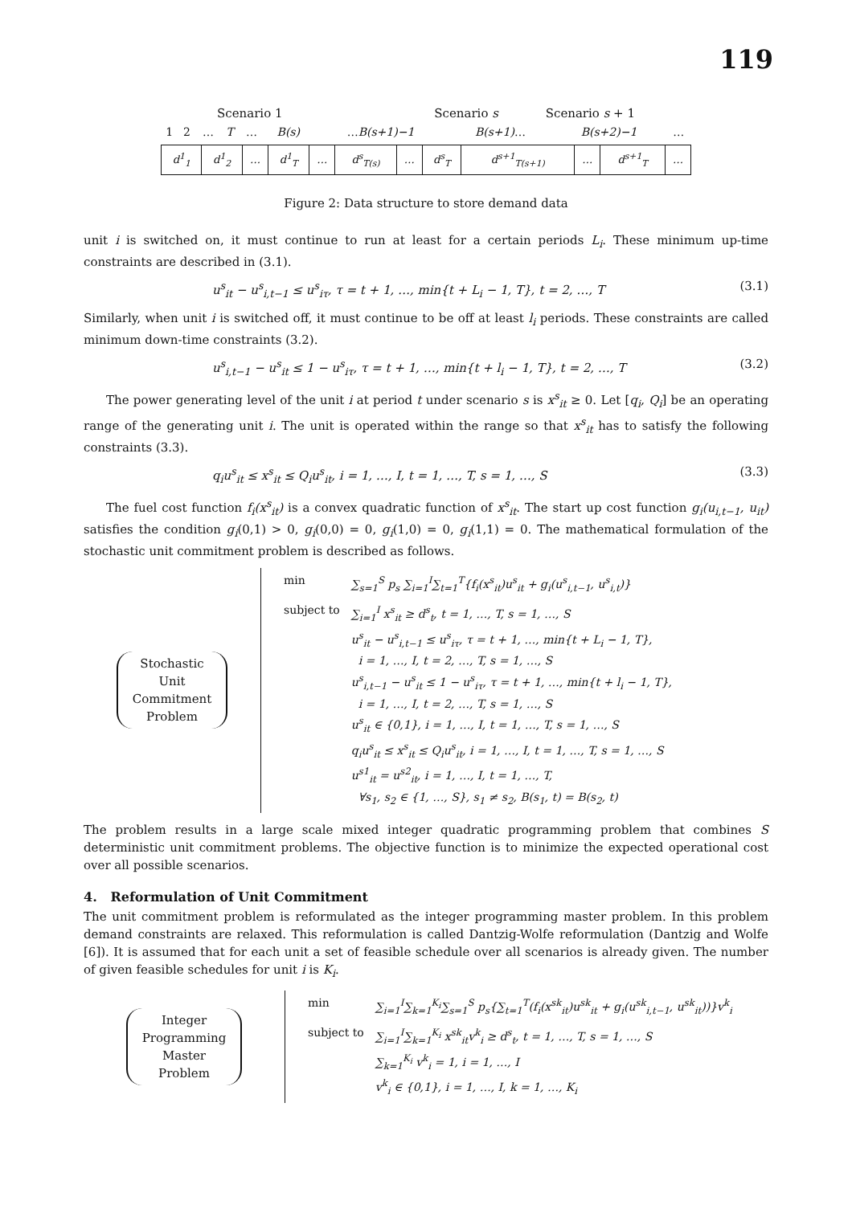119
Scenario 1 Scenario s Scenario s + 1
| 1 | 2 | … | T | … | B(s) | … B(s+1)−1 | B(s+1) … | B(s+2)−1 | … |
| d<sup>1</sup><sub>1</sub> | d<sup>1</sup><sub>2</sub> | … | d<sup>1</sup><sub>T</sub> | … | d<sup>s</sup><sub>T(s)</sub> | … | d<sup>s</sup><sub>T</sub> | d<sup>s+1</sup><sub>T(s+1)</sub> | … | d<sup>s+1</sup><sub>T</sub> | … |
Figure 2: Data structure to store demand data
unit i is switched on, it must continue to run at least for a certain periods L<sub>i</sub>. These minimum up-time constraints are described in (3.1).
u<sup>s</sup><sub>it</sub> − u<sup>s</sup><sub>i,t−1</sub> ≤ u<sup>s</sup><sub>iτ</sub>, τ = t + 1, …, min{t + L<sub>i</sub> − 1, T}, t = 2, …, T (3.1)
Similarly, when unit i is switched off, it must continue to be off at least l<sub>i</sub> periods. These constraints are called minimum down-time constraints (3.2).
u<sup>s</sup><sub>i,t−1</sub> − u<sup>s</sup><sub>it</sub> ≤ 1 − u<sup>s</sup><sub>iτ</sub>, τ = t + 1, …, min{t + l<sub>i</sub> − 1, T}, t = 2, …, T (3.2)
The power generating level of the unit i at period t under scenario s is x<sup>s</sup><sub>it</sub> ≥ 0. Let [q<sub>i</sub>, Q<sub>i</sub>] be an operating range of the generating unit i. The unit is operated within the range so that x<sup>s</sup><sub>it</sub> has to satisfy the following constraints (3.3).
q<sub>i</sub>u<sup>s</sup><sub>it</sub> ≤ x<sup>s</sup><sub>it</sub> ≤ Q<sub>i</sub>u<sup>s</sup><sub>it</sub>, i = 1, …, I, t = 1, …, T, s = 1, …, S (3.3)
The fuel cost function f<sub>i</sub>(x<sup>s</sup><sub>it</sub>) is a convex quadratic function of x<sup>s</sup><sub>it</sub>. The start up cost function g<sub>i</sub>(u<sub>i,t−1</sub>, u<sub>it</sub>) satisfies the condition g<sub>i</sub>(0,1) > 0, g<sub>i</sub>(0,0) = 0, g<sub>i</sub>(1,0) = 0, g<sub>i</sub>(1,1) = 0. The mathematical formulation of the stochastic unit commitment problem is described as follows.
Stochastic
Unit
Commitment
Problem
| min | ∑<sub>s=1</sub><sup>S</sup> p<sub>s</sub> ∑<sub>i=1</sub><sup>I</sup>∑<sub>t=1</sub><sup>T</sup>{f<sub>i</sub>(x<sup>s</sup><sub>it</sub>)u<sup>s</sup><sub>it</sub> + g<sub>i</sub>(u<sup>s</sup><sub>i,t−1</sub>, u<sup>s</sup><sub>i,t</sub>)} |
| subject to | ∑<sub>i=1</sub><sup>I</sup> x<sup>s</sup><sub>it</sub> ≥ d<sup>s</sup><sub>t</sub>, t = 1, …, T, s = 1, …, S u<sup>s</sup><sub>it</sub> − u<sup>s</sup><sub>i,t−1</sub> ≤ u<sup>s</sup><sub>iτ</sub>, τ = t + 1, …, min{t + L<sub>i</sub> − 1, T}, i = 1, …, I, t = 2, …, T, s = 1, …, S u<sup>s</sup><sub>i,t−1</sub> − u<sup>s</sup><sub>it</sub> ≤ 1 − u<sup>s</sup><sub>iτ</sub>, τ = t + 1, …, min{t + l<sub>i</sub> − 1, T}, i = 1, …, I, t = 2, …, T, s = 1, …, S u<sup>s</sup><sub>it</sub> ∈ {0,1}, i = 1, …, I, t = 1, …, T, s = 1, …, S q<sub>i</sub>u<sup>s</sup><sub>it</sub> ≤ x<sup>s</sup><sub>it</sub> ≤ Q<sub>i</sub>u<sup>s</sup><sub>it</sub>, i = 1, …, I, t = 1, …, T, s = 1, …, S u<sup>s1</sup><sub>it</sub> = u<sup>s2</sup><sub>it</sub>, i = 1, …, I, t = 1, …, T, ∀s<sub>1</sub>, s<sub>2</sub> ∈ {1, …, S}, s<sub>1</sub> ≠ s<sub>2</sub>, B(s<sub>1</sub>, t) = B(s<sub>2</sub>, t) |
The problem results in a large scale mixed integer quadratic programming problem that combines S deterministic unit commitment problems. The objective function is to minimize the expected operational cost over all possible scenarios.
4. Reformulation of Unit Commitment
The unit commitment problem is reformulated as the integer programming master problem. In this problem demand constraints are relaxed. This reformulation is called Dantzig-Wolfe reformulation (Dantzig and Wolfe [6]). It is assumed that for each unit a set of feasible schedule over all scenarios is already given. The number of given feasible schedules for unit i is K<sub>i</sub>.
Integer
Programming
Master
Problem
| min | ∑<sub>i=1</sub><sup>I</sup>∑<sub>k=1</sub><sup>K<sub>i</sub></sup>∑<sub>s=1</sub><sup>S</sup> p<sub>s</sub>{∑<sub>t=1</sub><sup>T</sup>(f<sub>i</sub>(x<sup>sk</sup><sub>it</sub>)u<sup>sk</sup><sub>it</sub> + g<sub>i</sub>(u<sup>sk</sup><sub>i,t−1</sub>, u<sup>sk</sup><sub>it</sub>))}v<sup>k</sup><sub>i</sub> |
| subject to | ∑<sub>i=1</sub><sup>I</sup>∑<sub>k=1</sub><sup>K<sub>i</sub></sup> x<sup>sk</sup><sub>it</sub>v<sup>k</sup><sub>i</sub> ≥ d<sup>s</sup><sub>t</sub>, t = 1, …, T, s = 1, …, S ∑<sub>k=1</sub><sup>K<sub>i</sub></sup> v<sup>k</sup><sub>i</sub> = 1, i = 1, …, I v<sup>k</sup><sub>i</sub> ∈ {0,1}, i = 1, …, I, k = 1, …, K<sub>i</sub> |